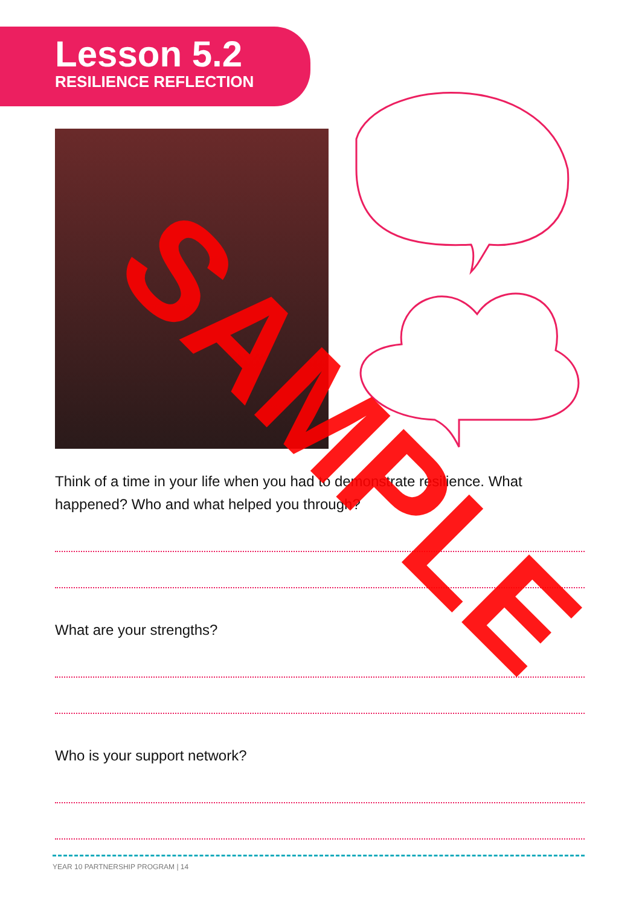Lesson 5.2
RESILIENCE REFLECTION
Think of a time in your life when you had to demonstrate resilience. What happened? Who and what helped you through?
What are your strengths?
Who is your support network?
YEAR 10 PARTNERSHIP PROGRAM | 14
SAMPLE